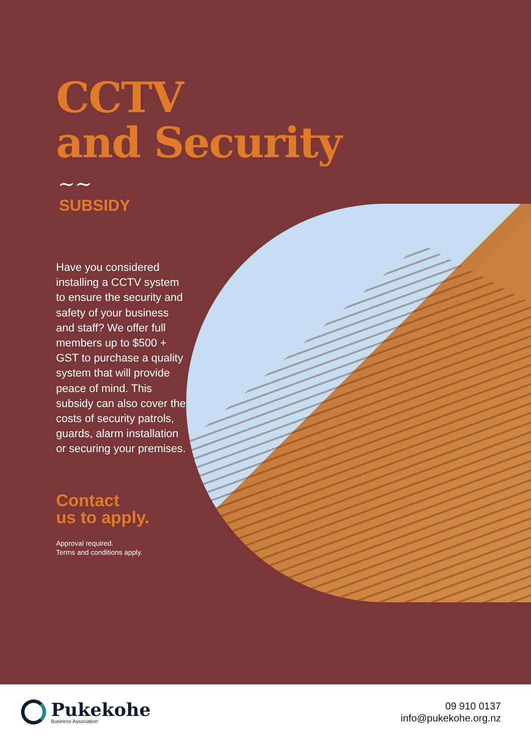CCTV
and Security
∼∼
SUBSIDY
Have you considered installing a CCTV system to ensure the security and safety of your business and staff? We offer full members up to $500 + GST to purchase a quality system that will provide peace of mind. This subsidy can also cover the costs of security patrols, guards, alarm installation or securing your premises.
Contact
us to apply.
Approval required.
Terms and conditions apply.
Pukekohe
Business Association
09 910 0137
info@pukekohe.org.nz